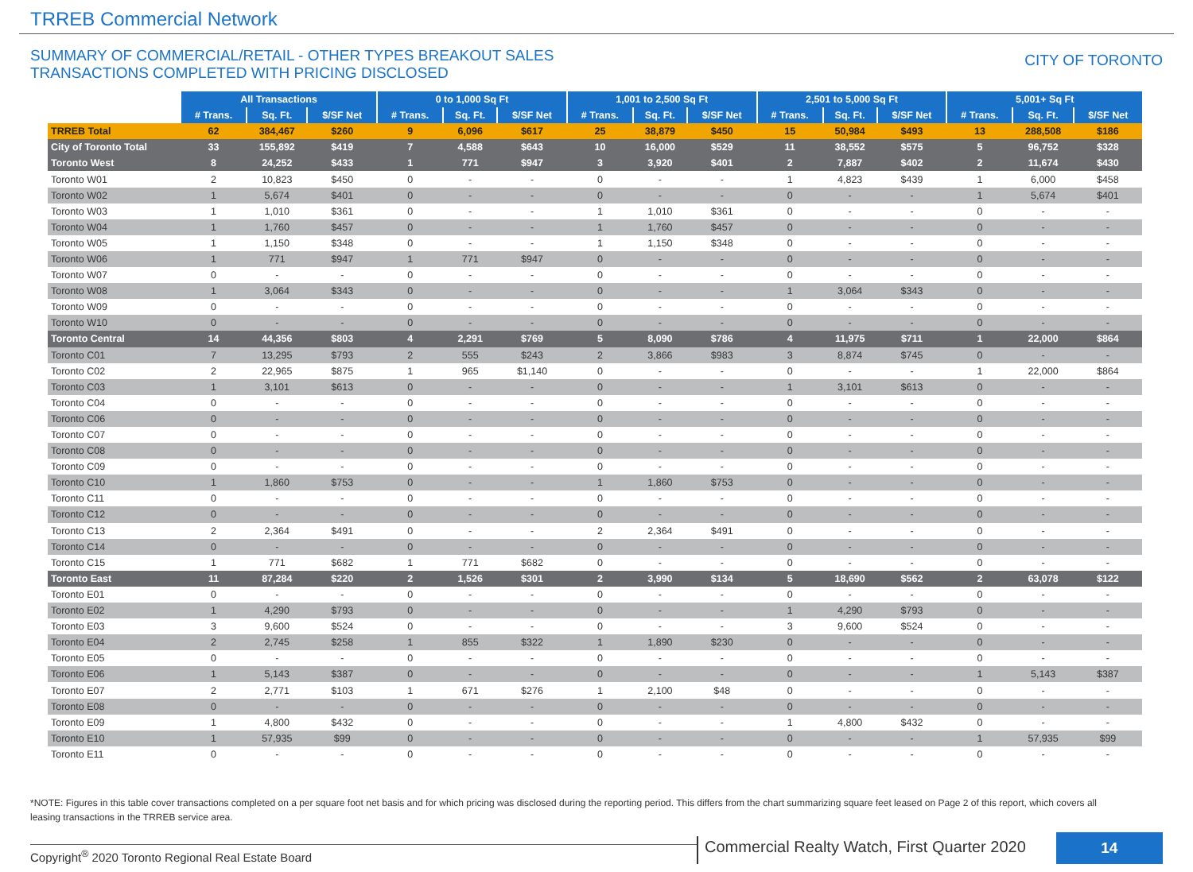TRREB Commercial Network
SUMMARY OF COMMERCIAL/RETAIL - OTHER TYPES BREAKOUT SALES
TRANSACTIONS COMPLETED WITH PRICING DISCLOSED
CITY OF TORONTO
| | All Transactions | | | 0 to 1,000 Sq Ft | | | 1,001 to 2,500 Sq Ft | | | 2,501 to 5,000 Sq Ft | | | 5,001+ Sq Ft | | |
| | # Trans. | Sq. Ft. | $/SF Net | # Trans. | Sq. Ft. | $/SF Net | # Trans. | Sq. Ft. | $/SF Net | # Trans. | Sq. Ft. | $/SF Net | # Trans. | Sq. Ft. | $/SF Net |
| TRREB Total | 62 | 384,467 | $260 | 9 | 6,096 | $617 | 25 | 38,879 | $450 | 15 | 50,984 | $493 | 13 | 288,508 | $186 |
| City of Toronto Total | 33 | 155,892 | $419 | 7 | 4,588 | $643 | 10 | 16,000 | $529 | 11 | 38,552 | $575 | 5 | 96,752 | $328 |
| Toronto West | 8 | 24,252 | $433 | 1 | 771 | $947 | 3 | 3,920 | $401 | 2 | 7,887 | $402 | 2 | 11,674 | $430 |
| Toronto W01 | 2 | 10,823 | $450 | 0 | - | - | 0 | - | - | 1 | 4,823 | $439 | 1 | 6,000 | $458 |
| Toronto W02 | 1 | 5,674 | $401 | 0 | - | - | 0 | - | - | 0 | - | - | 1 | 5,674 | $401 |
| Toronto W03 | 1 | 1,010 | $361 | 0 | - | - | 1 | 1,010 | $361 | 0 | - | - | 0 | - | - |
| Toronto W04 | 1 | 1,760 | $457 | 0 | - | - | 1 | 1,760 | $457 | 0 | - | - | 0 | - | - |
| Toronto W05 | 1 | 1,150 | $348 | 0 | - | - | 1 | 1,150 | $348 | 0 | - | - | 0 | - | - |
| Toronto W06 | 1 | 771 | $947 | 1 | 771 | $947 | 0 | - | - | 0 | - | - | 0 | - | - |
| Toronto W07 | 0 | - | - | 0 | - | - | 0 | - | - | 0 | - | - | 0 | - | - |
| Toronto W08 | 1 | 3,064 | $343 | 0 | - | - | 0 | - | - | 1 | 3,064 | $343 | 0 | - | - |
| Toronto W09 | 0 | - | - | 0 | - | - | 0 | - | - | 0 | - | - | 0 | - | - |
| Toronto W10 | 0 | - | - | 0 | - | - | 0 | - | - | 0 | - | - | 0 | - | - |
| Toronto Central | 14 | 44,356 | $803 | 4 | 2,291 | $769 | 5 | 8,090 | $786 | 4 | 11,975 | $711 | 1 | 22,000 | $864 |
| Toronto C01 | 7 | 13,295 | $793 | 2 | 555 | $243 | 2 | 3,866 | $983 | 3 | 8,874 | $745 | 0 | - | - |
| Toronto C02 | 2 | 22,965 | $875 | 1 | 965 | $1,140 | 0 | - | - | 0 | - | - | 1 | 22,000 | $864 |
| Toronto C03 | 1 | 3,101 | $613 | 0 | - | - | 0 | - | - | 1 | 3,101 | $613 | 0 | - | - |
| Toronto C04 | 0 | - | - | 0 | - | - | 0 | - | - | 0 | - | - | 0 | - | - |
| Toronto C06 | 0 | - | - | 0 | - | - | 0 | - | - | 0 | - | - | 0 | - | - |
| Toronto C07 | 0 | - | - | 0 | - | - | 0 | - | - | 0 | - | - | 0 | - | - |
| Toronto C08 | 0 | - | - | 0 | - | - | 0 | - | - | 0 | - | - | 0 | - | - |
| Toronto C09 | 0 | - | - | 0 | - | - | 0 | - | - | 0 | - | - | 0 | - | - |
| Toronto C10 | 1 | 1,860 | $753 | 0 | - | - | 1 | 1,860 | $753 | 0 | - | - | 0 | - | - |
| Toronto C11 | 0 | - | - | 0 | - | - | 0 | - | - | 0 | - | - | 0 | - | - |
| Toronto C12 | 0 | - | - | 0 | - | - | 0 | - | - | 0 | - | - | 0 | - | - |
| Toronto C13 | 2 | 2,364 | $491 | 0 | - | - | 2 | 2,364 | $491 | 0 | - | - | 0 | - | - |
| Toronto C14 | 0 | - | - | 0 | - | - | 0 | - | - | 0 | - | - | 0 | - | - |
| Toronto C15 | 1 | 771 | $682 | 1 | 771 | $682 | 0 | - | - | 0 | - | - | 0 | - | - |
| Toronto East | 11 | 87,284 | $220 | 2 | 1,526 | $301 | 2 | 3,990 | $134 | 5 | 18,690 | $562 | 2 | 63,078 | $122 |
| Toronto E01 | 0 | - | - | 0 | - | - | 0 | - | - | 0 | - | - | 0 | - | - |
| Toronto E02 | 1 | 4,290 | $793 | 0 | - | - | 0 | - | - | 1 | 4,290 | $793 | 0 | - | - |
| Toronto E03 | 3 | 9,600 | $524 | 0 | - | - | 0 | - | - | 3 | 9,600 | $524 | 0 | - | - |
| Toronto E04 | 2 | 2,745 | $258 | 1 | 855 | $322 | 1 | 1,890 | $230 | 0 | - | - | 0 | - | - |
| Toronto E05 | 0 | - | - | 0 | - | - | 0 | - | - | 0 | - | - | 0 | - | - |
| Toronto E06 | 1 | 5,143 | $387 | 0 | - | - | 0 | - | - | 0 | - | - | 1 | 5,143 | $387 |
| Toronto E07 | 2 | 2,771 | $103 | 1 | 671 | $276 | 1 | 2,100 | $48 | 0 | - | - | 0 | - | - |
| Toronto E08 | 0 | - | - | 0 | - | - | 0 | - | - | 0 | - | - | 0 | - | - |
| Toronto E09 | 1 | 4,800 | $432 | 0 | - | - | 0 | - | - | 1 | 4,800 | $432 | 0 | - | - |
| Toronto E10 | 1 | 57,935 | $99 | 0 | - | - | 0 | - | - | 0 | - | - | 1 | 57,935 | $99 |
| Toronto E11 | 0 | - | - | 0 | - | - | 0 | - | - | 0 | - | - | 0 | - | - |
*NOTE: Figures in this table cover transactions completed on a per square foot net basis and for which pricing was disclosed during the reporting period. This differs from the chart summarizing square feet leased on Page 2 of this report, which covers all leasing transactions in the TRREB service area.
Copyright<sup>®</sup> 2020 Toronto Regional Real Estate Board
Commercial Realty Watch, First Quarter 2020
14